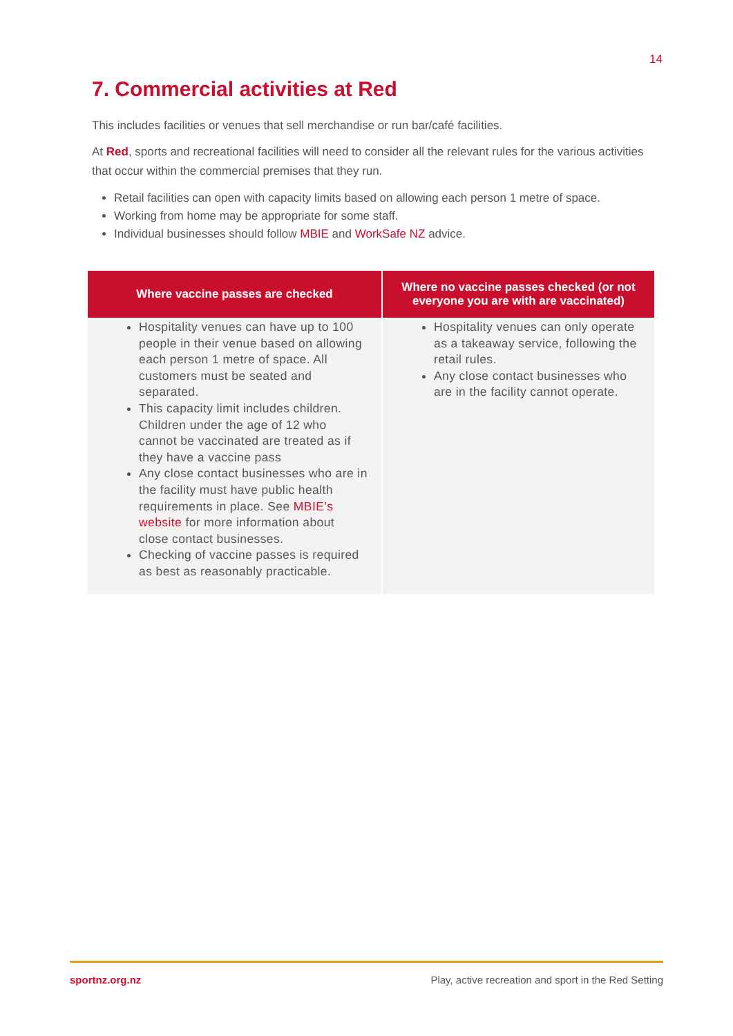14
7. Commercial activities at Red
This includes facilities or venues that sell merchandise or run bar/café facilities.
At Red, sports and recreational facilities will need to consider all the relevant rules for the various activities that occur within the commercial premises that they run.
Retail facilities can open with capacity limits based on allowing each person 1 metre of space.
Working from home may be appropriate for some staff.
Individual businesses should follow MBIE and WorkSafe NZ advice.
| Where vaccine passes are checked | Where no vaccine passes checked (or not everyone you are with are vaccinated) |
| --- | --- |
| Hospitality venues can have up to 100 people in their venue based on allowing each person 1 metre of space. All customers must be seated and separated. This capacity limit includes children. Children under the age of 12 who cannot be vaccinated are treated as if they have a vaccine pass Any close contact businesses who are in the facility must have public health requirements in place. See MBIE’s website for more information about close contact businesses. Checking of vaccine passes is required as best as reasonably practicable. | Hospitality venues can only operate as a takeaway service, following the retail rules. Any close contact businesses who are in the facility cannot operate. |
sportnz.org.nz Play, active recreation and sport in the Red Setting